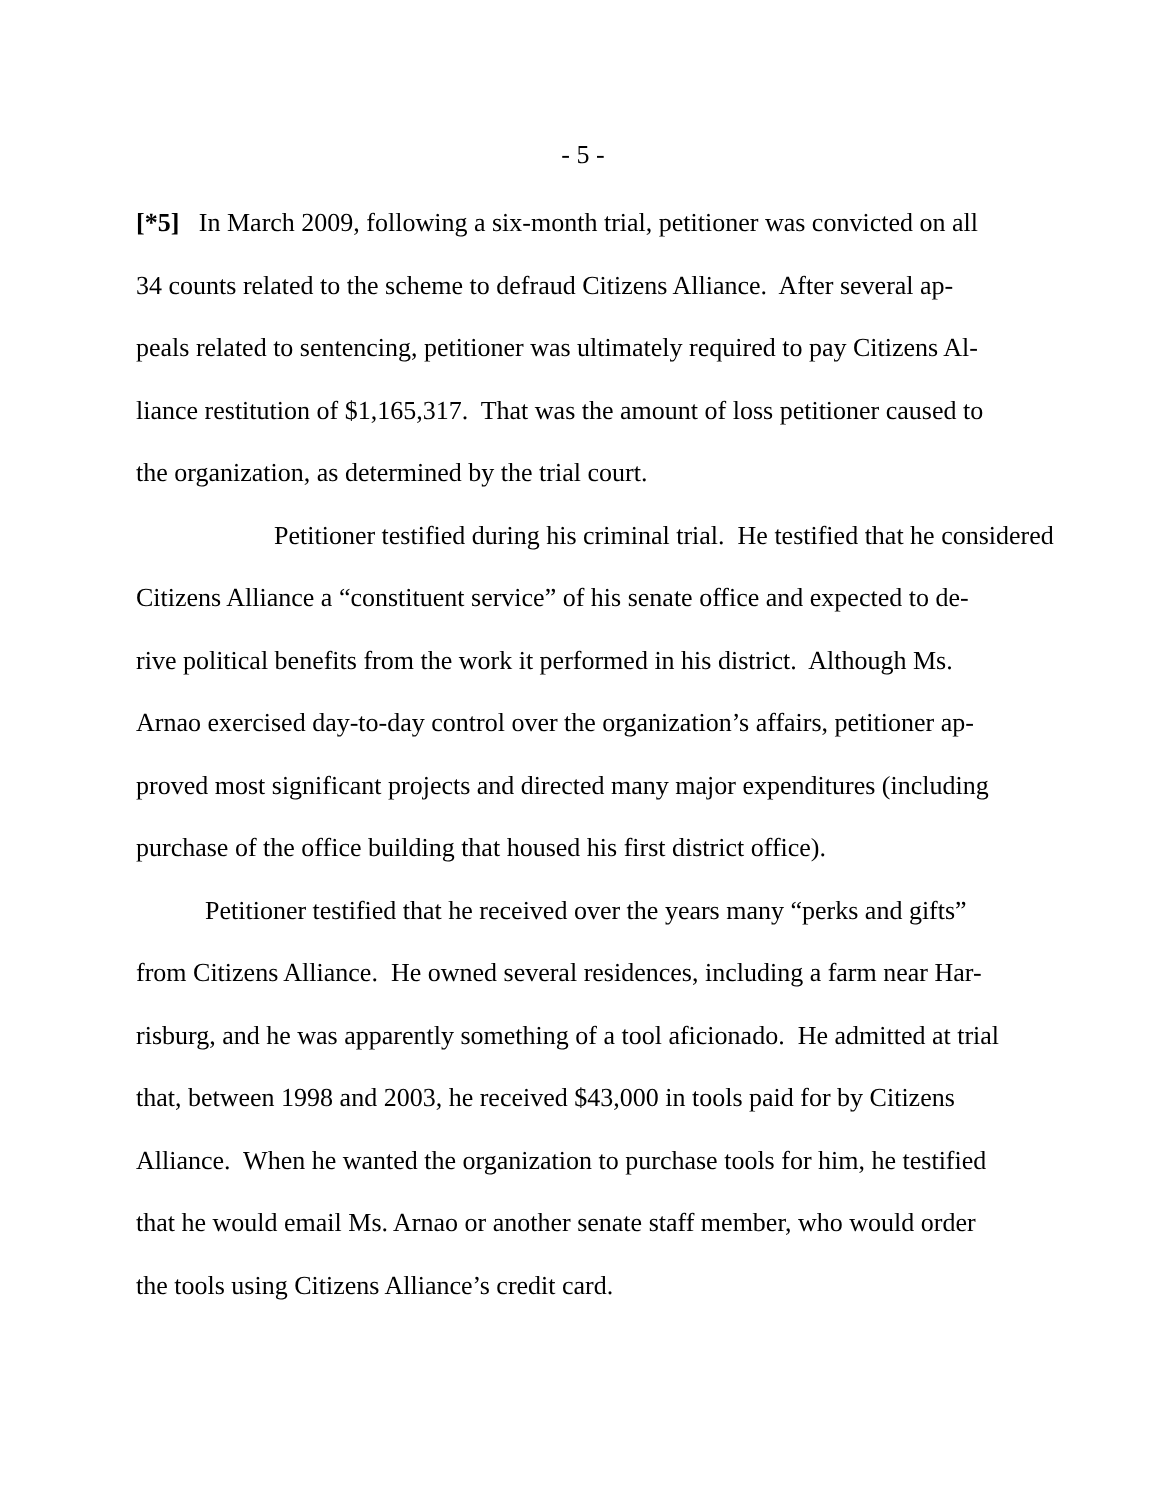- 5 -
[*5] In March 2009, following a six-month trial, petitioner was convicted on all
34 counts related to the scheme to defraud Citizens Alliance. After several ap-
peals related to sentencing, petitioner was ultimately required to pay Citizens Al-
liance restitution of $1,165,317. That was the amount of loss petitioner caused to
the organization, as determined by the trial court.
Petitioner testified during his criminal trial. He testified that he considered
Citizens Alliance a “constituent service” of his senate office and expected to de-
rive political benefits from the work it performed in his district. Although Ms.
Arnao exercised day-to-day control over the organization’s affairs, petitioner ap-
proved most significant projects and directed many major expenditures (including
purchase of the office building that housed his first district office).
Petitioner testified that he received over the years many “perks and gifts”
from Citizens Alliance. He owned several residences, including a farm near Har-
risburg, and he was apparently something of a tool aficionado. He admitted at trial
that, between 1998 and 2003, he received $43,000 in tools paid for by Citizens
Alliance. When he wanted the organization to purchase tools for him, he testified
that he would email Ms. Arnao or another senate staff member, who would order
the tools using Citizens Alliance’s credit card.